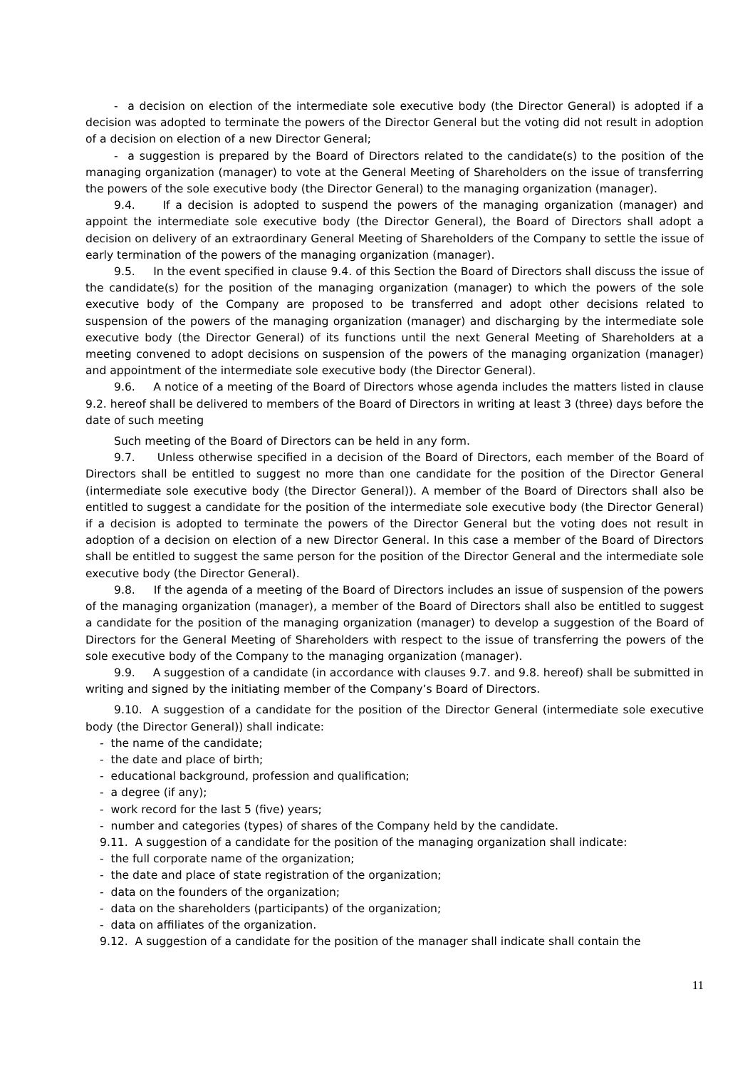- a decision on election of the intermediate sole executive body (the Director General) is adopted if a decision was adopted to terminate the powers of the Director General but the voting did not result in adoption of a decision on election of a new Director General;
- a suggestion is prepared by the Board of Directors related to the candidate(s) to the position of the managing organization (manager) to vote at the General Meeting of Shareholders on the issue of transferring the powers of the sole executive body (the Director General) to the managing organization (manager).
9.4. If a decision is adopted to suspend the powers of the managing organization (manager) and appoint the intermediate sole executive body (the Director General), the Board of Directors shall adopt a decision on delivery of an extraordinary General Meeting of Shareholders of the Company to settle the issue of early termination of the powers of the managing organization (manager).
9.5. In the event specified in clause 9.4. of this Section the Board of Directors shall discuss the issue of the candidate(s) for the position of the managing organization (manager) to which the powers of the sole executive body of the Company are proposed to be transferred and adopt other decisions related to suspension of the powers of the managing organization (manager) and discharging by the intermediate sole executive body (the Director General) of its functions until the next General Meeting of Shareholders at a meeting convened to adopt decisions on suspension of the powers of the managing organization (manager) and appointment of the intermediate sole executive body (the Director General).
9.6. A notice of a meeting of the Board of Directors whose agenda includes the matters listed in clause 9.2. hereof shall be delivered to members of the Board of Directors in writing at least 3 (three) days before the date of such meeting
Such meeting of the Board of Directors can be held in any form.
9.7. Unless otherwise specified in a decision of the Board of Directors, each member of the Board of Directors shall be entitled to suggest no more than one candidate for the position of the Director General (intermediate sole executive body (the Director General)). A member of the Board of Directors shall also be entitled to suggest a candidate for the position of the intermediate sole executive body (the Director General) if a decision is adopted to terminate the powers of the Director General but the voting does not result in adoption of a decision on election of a new Director General. In this case a member of the Board of Directors shall be entitled to suggest the same person for the position of the Director General and the intermediate sole executive body (the Director General).
9.8. If the agenda of a meeting of the Board of Directors includes an issue of suspension of the powers of the managing organization (manager), a member of the Board of Directors shall also be entitled to suggest a candidate for the position of the managing organization (manager) to develop a suggestion of the Board of Directors for the General Meeting of Shareholders with respect to the issue of transferring the powers of the sole executive body of the Company to the managing organization (manager).
9.9. A suggestion of a candidate (in accordance with clauses 9.7. and 9.8. hereof) shall be submitted in writing and signed by the initiating member of the Company’s Board of Directors.
9.10. A suggestion of a candidate for the position of the Director General (intermediate sole executive body (the Director General)) shall indicate:
- the name of the candidate;
- the date and place of birth;
- educational background, profession and qualification;
- a degree (if any);
- work record for the last 5 (five) years;
- number and categories (types) of shares of the Company held by the candidate.
9.11. A suggestion of a candidate for the position of the managing organization shall indicate:
- the full corporate name of the organization;
- the date and place of state registration of the organization;
- data on the founders of the organization;
- data on the shareholders (participants) of the organization;
- data on affiliates of the organization.
9.12. A suggestion of a candidate for the position of the manager shall indicate shall contain the
11